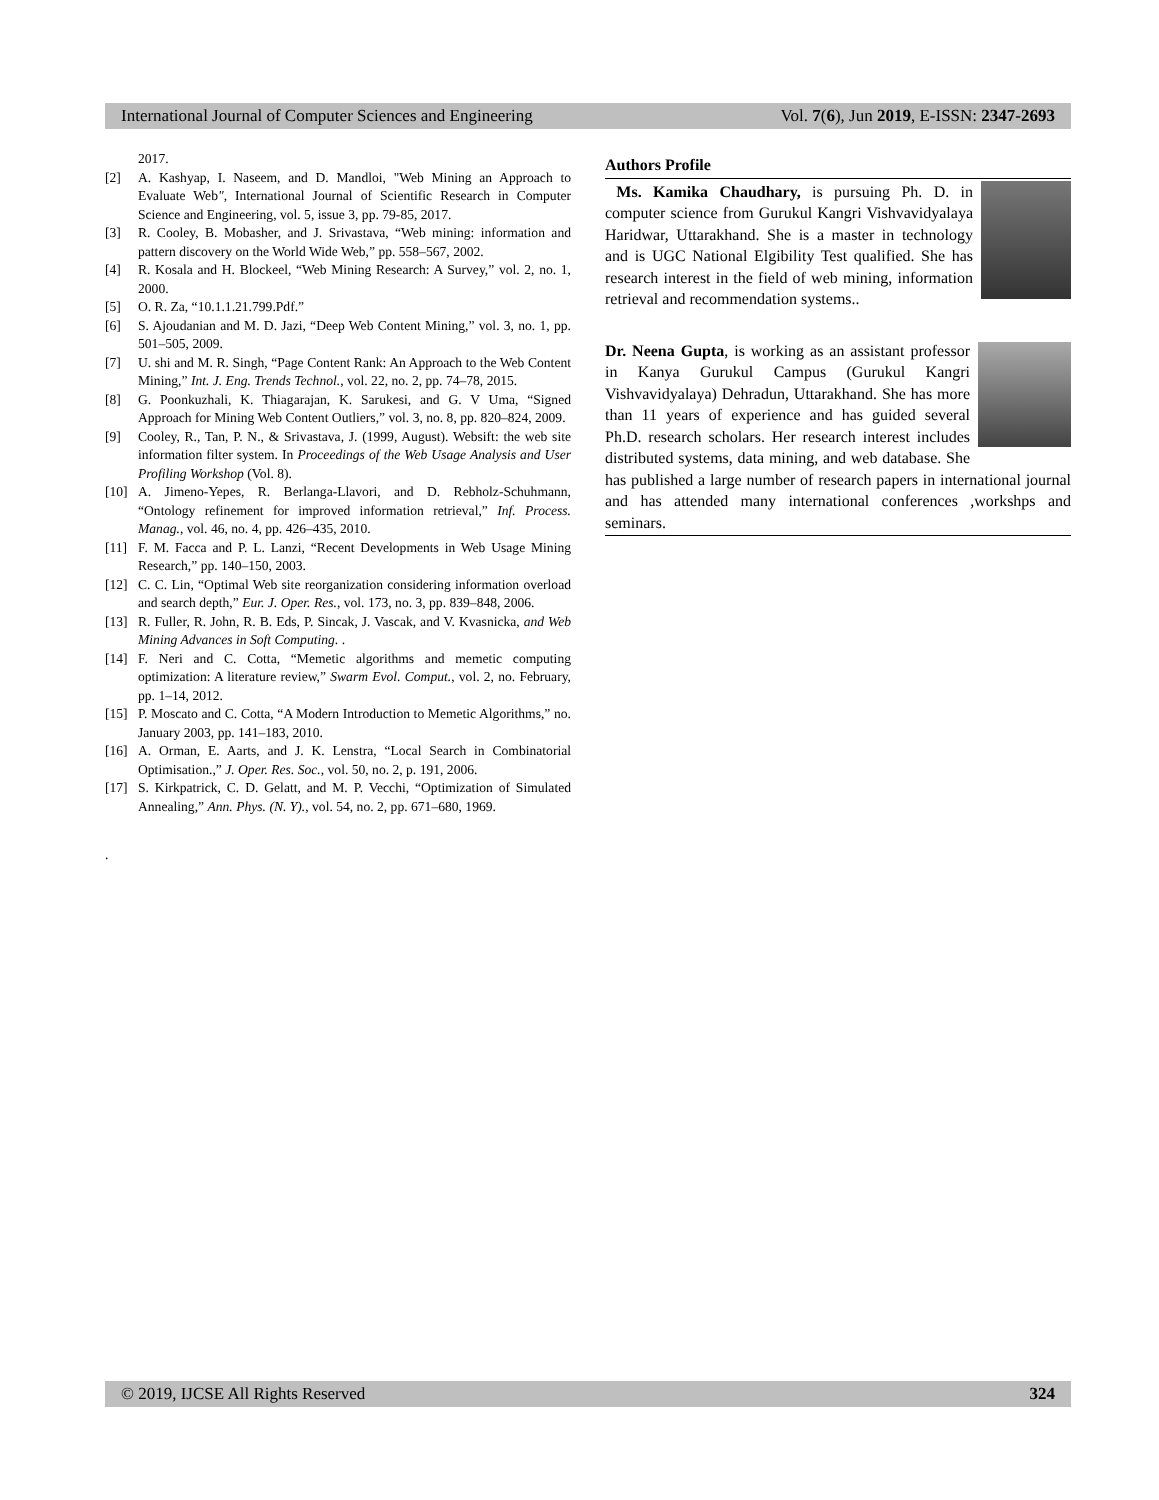International Journal of Computer Sciences and Engineering Vol. 7(6), Jun 2019, E-ISSN: 2347-2693
2017.
[2] A. Kashyap, I. Naseem, and D. Mandloi, "Web Mining an Approach to Evaluate Web", International Journal of Scientific Research in Computer Science and Engineering, vol. 5, issue 3, pp. 79-85, 2017.
[3] R. Cooley, B. Mobasher, and J. Srivastava, “Web mining: information and pattern discovery on the World Wide Web,” pp. 558–567, 2002.
[4] R. Kosala and H. Blockeel, “Web Mining Research: A Survey,” vol. 2, no. 1, 2000.
[5] O. R. Za, “10.1.1.21.799.Pdf.”
[6] S. Ajoudanian and M. D. Jazi, “Deep Web Content Mining,” vol. 3, no. 1, pp. 501–505, 2009.
[7] U. shi and M. R. Singh, “Page Content Rank: An Approach to the Web Content Mining,” Int. J. Eng. Trends Technol., vol. 22, no. 2, pp. 74–78, 2015.
[8] G. Poonkuzhali, K. Thiagarajan, K. Sarukesi, and G. V Uma, “Signed Approach for Mining Web Content Outliers,” vol. 3, no. 8, pp. 820–824, 2009.
[9] Cooley, R., Tan, P. N., & Srivastava, J. (1999, August). Websift: the web site information filter system. In Proceedings of the Web Usage Analysis and User Profiling Workshop (Vol. 8).
[10] A. Jimeno-Yepes, R. Berlanga-Llavori, and D. Rebholz-Schuhmann, “Ontology refinement for improved information retrieval,” Inf. Process. Manag., vol. 46, no. 4, pp. 426–435, 2010.
[11] F. M. Facca and P. L. Lanzi, “Recent Developments in Web Usage Mining Research,” pp. 140–150, 2003.
[12] C. C. Lin, “Optimal Web site reorganization considering information overload and search depth,” Eur. J. Oper. Res., vol. 173, no. 3, pp. 839–848, 2006.
[13] R. Fuller, R. John, R. B. Eds, P. Sincak, J. Vascak, and V. Kvasnicka, and Web Mining Advances in Soft Computing. .
[14] F. Neri and C. Cotta, “Memetic algorithms and memetic computing optimization: A literature review,” Swarm Evol. Comput., vol. 2, no. February, pp. 1–14, 2012.
[15] P. Moscato and C. Cotta, “A Modern Introduction to Memetic Algorithms,” no. January 2003, pp. 141–183, 2010.
[16] A. Orman, E. Aarts, and J. K. Lenstra, “Local Search in Combinatorial Optimisation.,” J. Oper. Res. Soc., vol. 50, no. 2, p. 191, 2006.
[17] S. Kirkpatrick, C. D. Gelatt, and M. P. Vecchi, “Optimization of Simulated Annealing,” Ann. Phys. (N. Y)., vol. 54, no. 2, pp. 671–680, 1969.
.
Authors Profile
Ms. Kamika Chaudhary, is pursuing Ph. D. in computer science from Gurukul Kangri Vishvavidyalaya Haridwar, Uttarakhand. She is a master in technology and is UGC National Elgibility Test qualified. She has research interest in the field of web mining, information retrieval and recommendation systems..
Dr. Neena Gupta, is working as an assistant professor in Kanya Gurukul Campus (Gurukul Kangri Vishvavidyalaya) Dehradun, Uttarakhand. She has more than 11 years of experience and has guided several Ph.D. research scholars. Her research interest includes distributed systems, data mining, and web database. She has published a large number of research papers in international journal and has attended many international conferences ,workshps and seminars.
© 2019, IJCSE All Rights Reserved 324